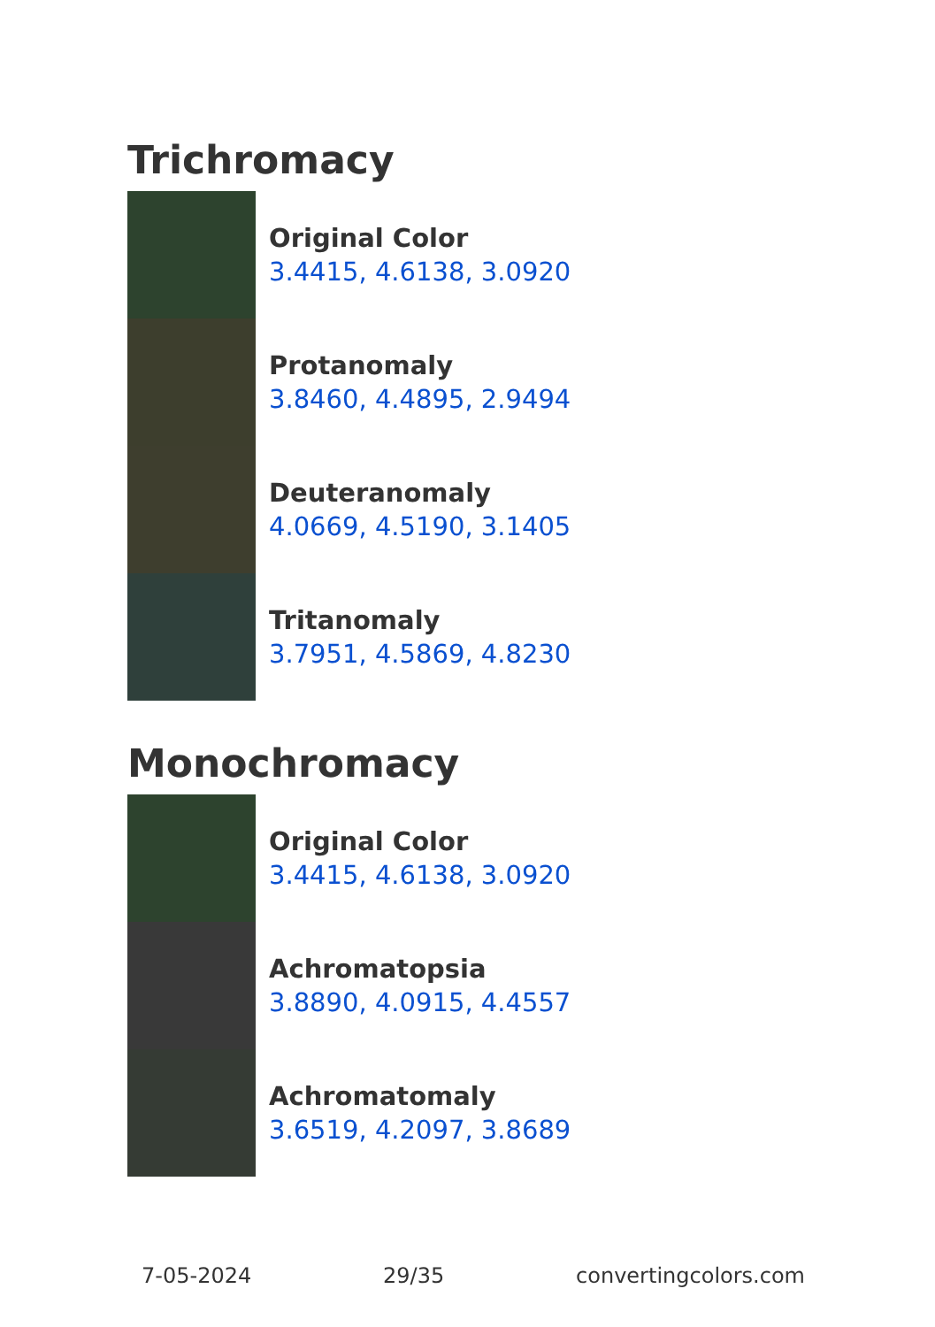Trichromacy
Original Color
3.4415, 4.6138, 3.0920
Protanomaly
3.8460, 4.4895, 2.9494
Deuteranomaly
4.0669, 4.5190, 3.1405
Tritanomaly
3.7951, 4.5869, 4.8230
Monochromacy
Original Color
3.4415, 4.6138, 3.0920
Achromatopsia
3.8890, 4.0915, 4.4557
Achromatomaly
3.6519, 4.2097, 3.8689
7-05-2024 29/35 convertingcolors.com